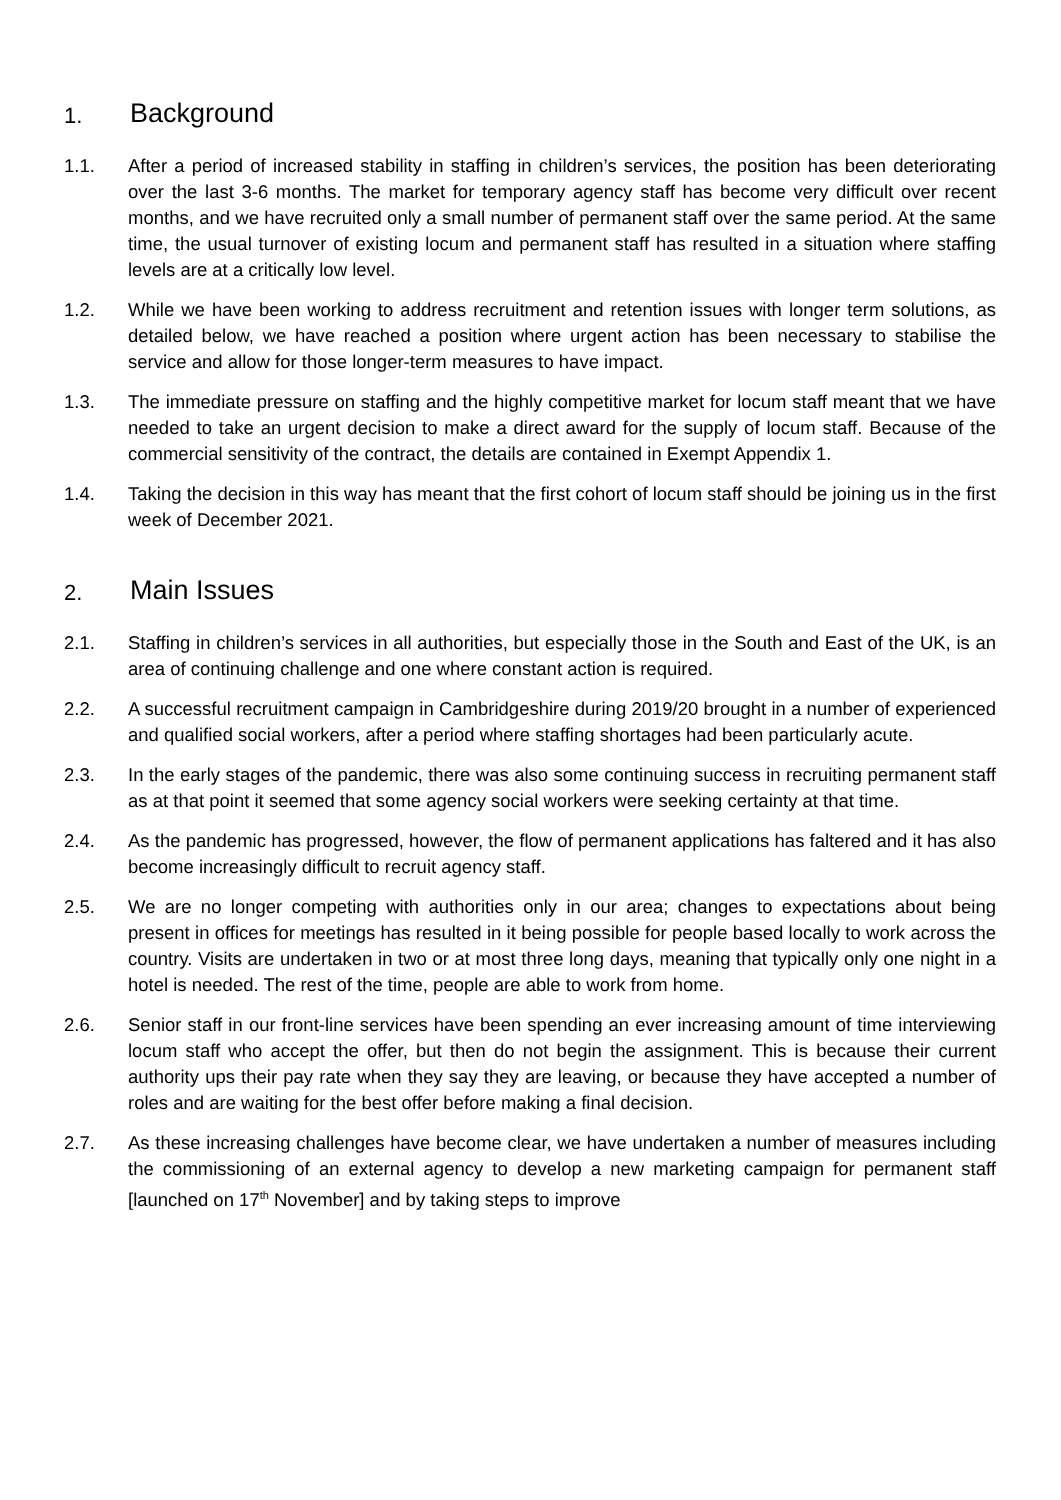1. Background
1.1. After a period of increased stability in staffing in children’s services, the position has been deteriorating over the last 3-6 months. The market for temporary agency staff has become very difficult over recent months, and we have recruited only a small number of permanent staff over the same period. At the same time, the usual turnover of existing locum and permanent staff has resulted in a situation where staffing levels are at a critically low level.
1.2. While we have been working to address recruitment and retention issues with longer term solutions, as detailed below, we have reached a position where urgent action has been necessary to stabilise the service and allow for those longer-term measures to have impact.
1.3. The immediate pressure on staffing and the highly competitive market for locum staff meant that we have needed to take an urgent decision to make a direct award for the supply of locum staff. Because of the commercial sensitivity of the contract, the details are contained in Exempt Appendix 1.
1.4. Taking the decision in this way has meant that the first cohort of locum staff should be joining us in the first week of December 2021.
2. Main Issues
2.1. Staffing in children’s services in all authorities, but especially those in the South and East of the UK, is an area of continuing challenge and one where constant action is required.
2.2. A successful recruitment campaign in Cambridgeshire during 2019/20 brought in a number of experienced and qualified social workers, after a period where staffing shortages had been particularly acute.
2.3. In the early stages of the pandemic, there was also some continuing success in recruiting permanent staff as at that point it seemed that some agency social workers were seeking certainty at that time.
2.4. As the pandemic has progressed, however, the flow of permanent applications has faltered and it has also become increasingly difficult to recruit agency staff.
2.5. We are no longer competing with authorities only in our area; changes to expectations about being present in offices for meetings has resulted in it being possible for people based locally to work across the country. Visits are undertaken in two or at most three long days, meaning that typically only one night in a hotel is needed. The rest of the time, people are able to work from home.
2.6. Senior staff in our front-line services have been spending an ever increasing amount of time interviewing locum staff who accept the offer, but then do not begin the assignment. This is because their current authority ups their pay rate when they say they are leaving, or because they have accepted a number of roles and are waiting for the best offer before making a final decision.
2.7. As these increasing challenges have become clear, we have undertaken a number of measures including the commissioning of an external agency to develop a new marketing campaign for permanent staff [launched on 17<sup>th</sup> November] and by taking steps to improve